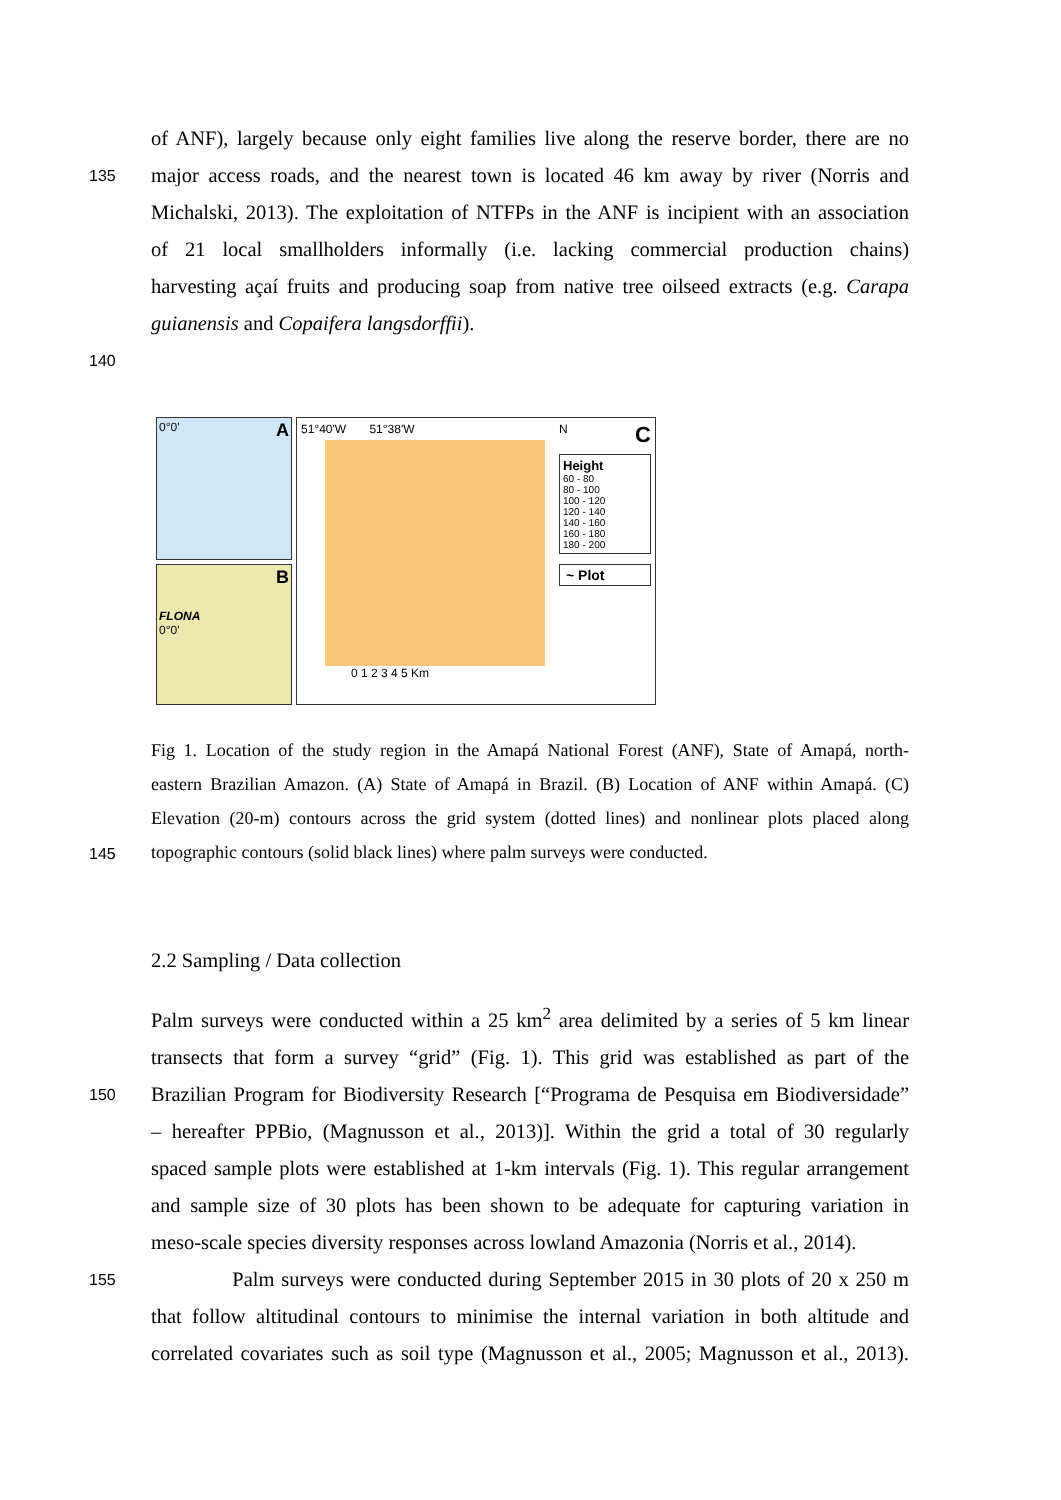of ANF), largely because only eight families live along the reserve border, there are no
135
major access roads, and the nearest town is located 46 km away by river (Norris and
Michalski, 2013). The exploitation of NTFPs in the ANF is incipient with an association
of 21 local smallholders informally (i.e. lacking commercial production chains)
harvesting açaí fruits and producing soap from native tree oilseed extracts (e.g. Carapa
guianensis and Copaifera langsdorffii).
140
0°0' A
B
FLONA
0°0'
51°40'W 51°38'W
0 1 2 3 4 5 Km
C
N
Height
60 - 80
80 - 100
100 - 120
120 - 140
140 - 160
160 - 180
180 - 200
~ Plot
Fig 1. Location of the study region in the Amapá National Forest (ANF), State of Amapá, north-
eastern Brazilian Amazon. (A) State of Amapá in Brazil. (B) Location of ANF within Amapá. (C)
Elevation (20-m) contours across the grid system (dotted lines) and nonlinear plots placed along
145
topographic contours (solid black lines) where palm surveys were conducted.
2.2 Sampling / Data collection
Palm surveys were conducted within a 25 km<sup>2</sup> area delimited by a series of 5 km linear
transects that form a survey “grid” (Fig. 1). This grid was established as part of the
150
Brazilian Program for Biodiversity Research [“Programa de Pesquisa em Biodiversidade”
– hereafter PPBio, (Magnusson et al., 2013)]. Within the grid a total of 30 regularly
spaced sample plots were established at 1-km intervals (Fig. 1). This regular arrangement
and sample size of 30 plots has been shown to be adequate for capturing variation in
meso-scale species diversity responses across lowland Amazonia (Norris et al., 2014).
155
Palm surveys were conducted during September 2015 in 30 plots of 20 x 250 m
that follow altitudinal contours to minimise the internal variation in both altitude and
correlated covariates such as soil type (Magnusson et al., 2005; Magnusson et al., 2013).